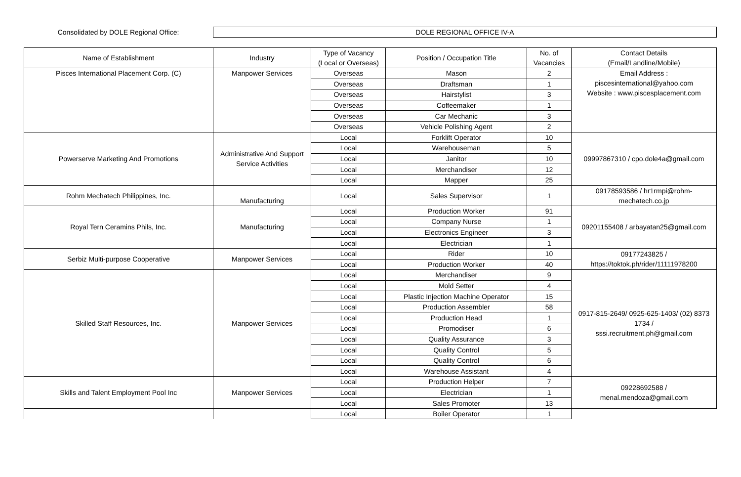Consolidated by DOLE Regional Office:
DOLE REGIONAL OFFICE IV-A
| Name of Establishment | Industry | Type of Vacancy (Local or Overseas) | Position / Occupation Title | No. of Vacancies | Contact Details (Email/Landline/Mobile) |
| --- | --- | --- | --- | --- | --- |
| Pisces International Placement Corp. (C) | Manpower Services | Overseas | Mason | 2 | Email Address : piscesinternational@yahoo.com Website : www.piscesplacement.com |
| | | Overseas | Draftsman | 1 | |
| | | Overseas | Hairstylist | 3 | |
| | | Overseas | Coffeemaker | 1 | |
| | | Overseas | Car Mechanic | 3 | |
| | | Overseas | Vehicle Polishing Agent | 2 | |
| Powerserve Marketing And Promotions | Administrative And Support Service Activities | Local | Forklift Operator | 10 | 09997867310 / cpo.dole4a@gmail.com |
| | | Local | Warehouseman | 5 | |
| | | Local | Janitor | 10 | |
| | | Local | Merchandiser | 12 | |
| | | Local | Mapper | 25 | |
| Rohm Mechatech Philippines, Inc. | Manufacturing | Local | Sales Supervisor | 1 | 09178593586 / hr1rmpi@rohm-mechatech.co.jp |
| Royal Tern Ceramins Phils, Inc. | Manufacturing | Local | Production Worker | 91 | 09201155408 / arbayatan25@gmail.com |
| | | Local | Company Nurse | 1 | |
| | | Local | Electronics Engineer | 3 | |
| | | Local | Electrician | 1 | |
| Serbiz Multi-purpose Cooperative | Manpower Services | Local | Rider | 10 | 09177243825 / https://toktok.ph/rider/11111978200 |
| | | Local | Production Worker | 40 | |
| Skilled Staff Resources, Inc. | Manpower Services | Local | Merchandiser | 9 | 0917-815-2649/ 0925-625-1403/ (02) 8373 1734 / sssi.recruitment.ph@gmail.com |
| | | Local | Mold Setter | 4 | |
| | | Local | Plastic Injection Machine Operator | 15 | |
| | | Local | Production Assembler | 58 | |
| | | Local | Production Head | 1 | |
| | | Local | Promodiser | 6 | |
| | | Local | Quality Assurance | 3 | |
| | | Local | Quality Control | 5 | |
| | | Local | Quality Control | 6 | |
| | | Local | Warehouse Assistant | 4 | |
| Skills and Talent Employment Pool Inc | Manpower Services | Local | Production Helper | 7 | 09228692588 / menal.mendoza@gmail.com |
| | | Local | Electrician | 1 | |
| | | Local | Sales Promoter | 13 | |
| | | Local | Boiler Operator | 1 | |